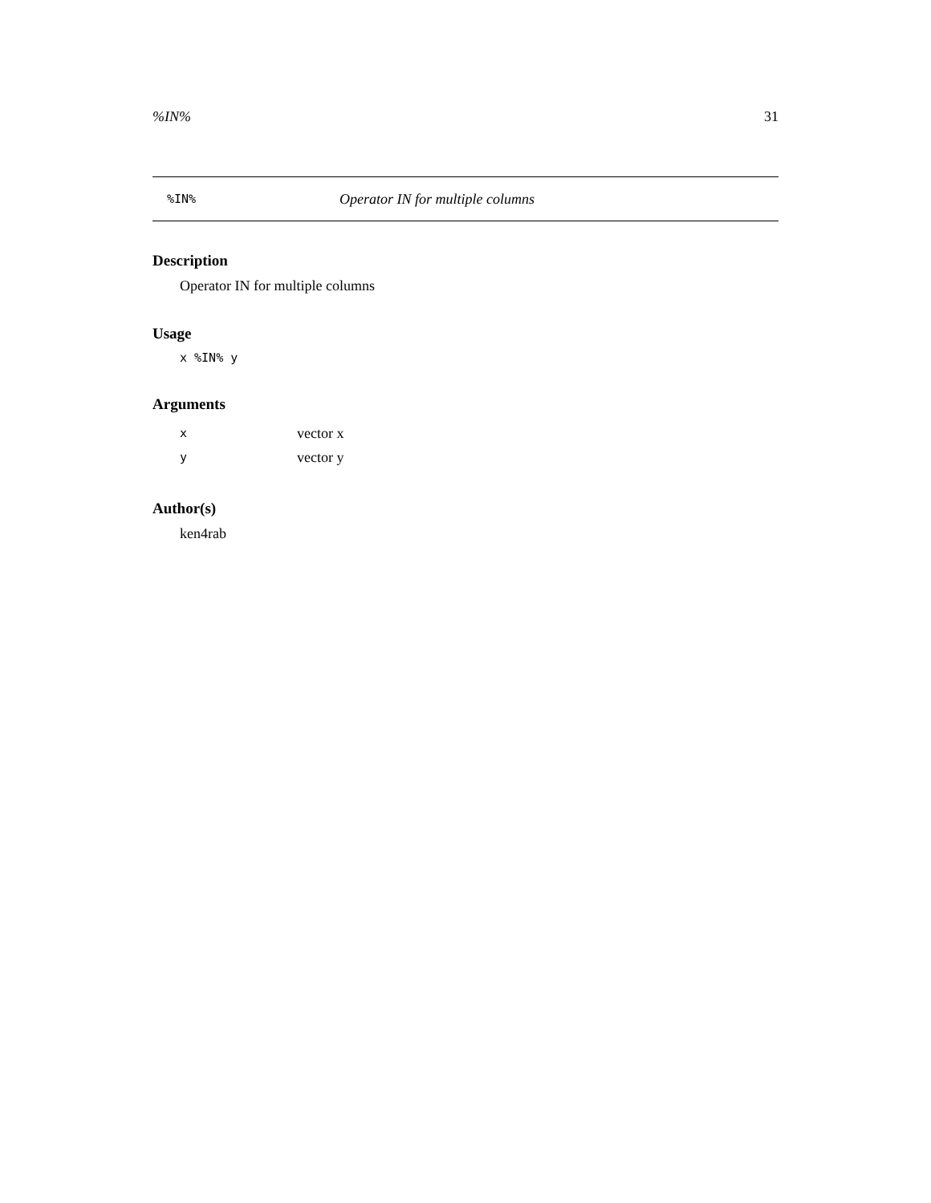%IN% 31
%IN% Operator IN for multiple columns
Description
Operator IN for multiple columns
Usage
x %IN% y
Arguments
| x | vector x |
| y | vector y |
Author(s)
ken4rab